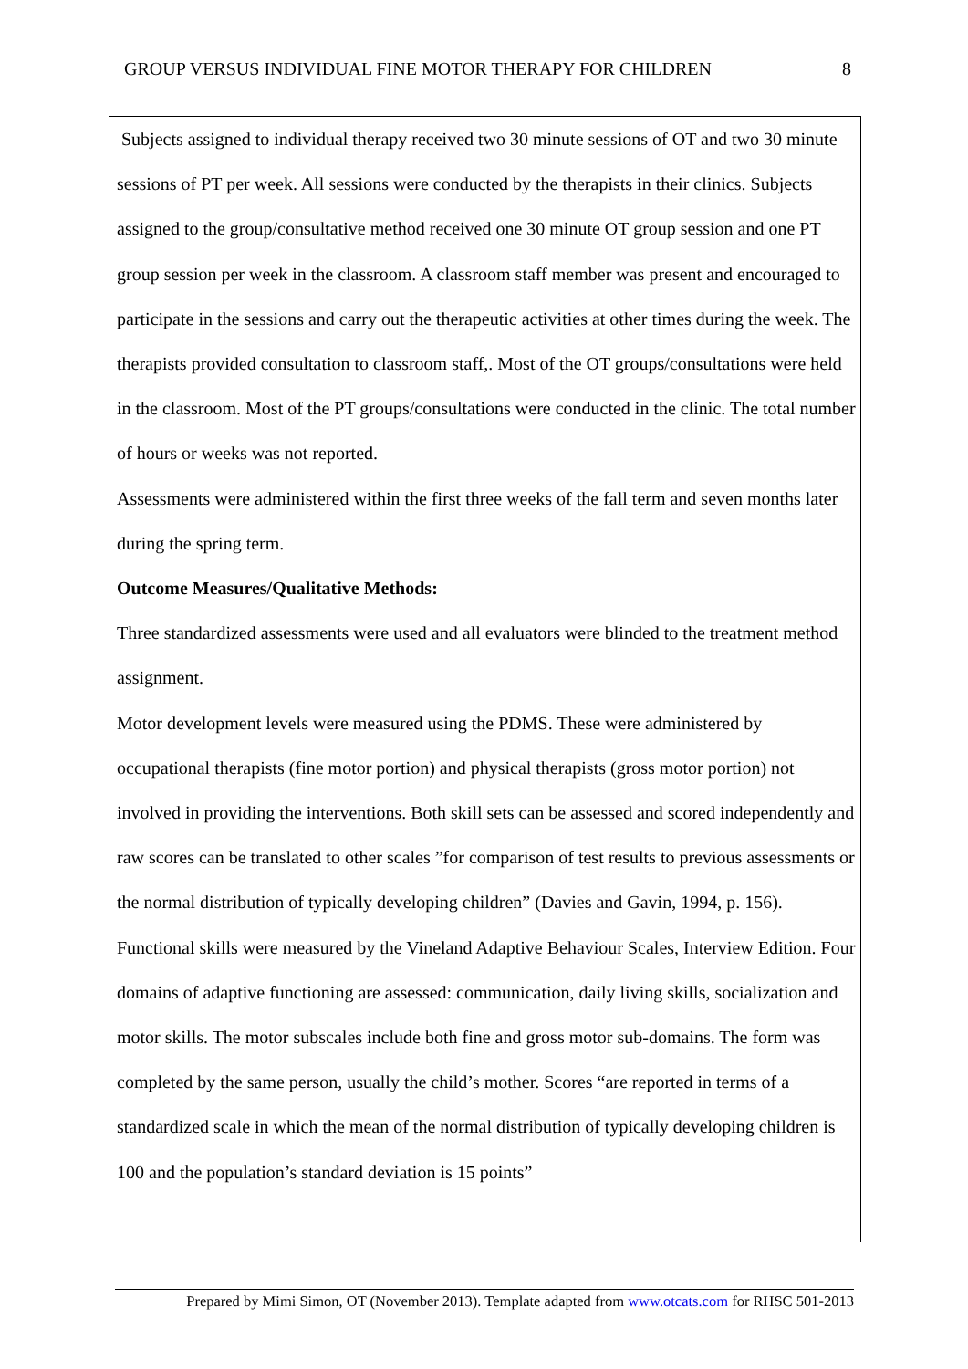GROUP VERSUS INDIVIDUAL FINE MOTOR THERAPY FOR CHILDREN 8
Subjects assigned to individual therapy received two 30 minute sessions of OT and two 30 minute sessions of PT per week. All sessions were conducted by the therapists in their clinics. Subjects assigned to the group/consultative method received one 30 minute OT group session and one PT group session per week in the classroom. A classroom staff member was present and encouraged to participate in the sessions and carry out the therapeutic activities at other times during the week. The therapists provided consultation to classroom staff,. Most of the OT groups/consultations were held in the classroom. Most of the PT groups/consultations were conducted in the clinic. The total number of hours or weeks was not reported.
Assessments were administered within the first three weeks of the fall term and seven months later during the spring term.
Outcome Measures/Qualitative Methods:
Three standardized assessments were used and all evaluators were blinded to the treatment method assignment.
Motor development levels were measured using the PDMS. These were administered by occupational therapists (fine motor portion) and physical therapists (gross motor portion) not involved in providing the interventions. Both skill sets can be assessed and scored independently and raw scores can be translated to other scales ”for comparison of test results to previous assessments or the normal distribution of typically developing children” (Davies and Gavin, 1994, p. 156).
Functional skills were measured by the Vineland Adaptive Behaviour Scales, Interview Edition. Four domains of adaptive functioning are assessed: communication, daily living skills, socialization and motor skills. The motor subscales include both fine and gross motor sub-domains. The form was completed by the same person, usually the child’s mother. Scores “are reported in terms of a standardized scale in which the mean of the normal distribution of typically developing children is 100 and the population’s standard deviation is 15 points”
Prepared by Mimi Simon, OT (November 2013). Template adapted from www.otcats.com for RHSC 501-2013